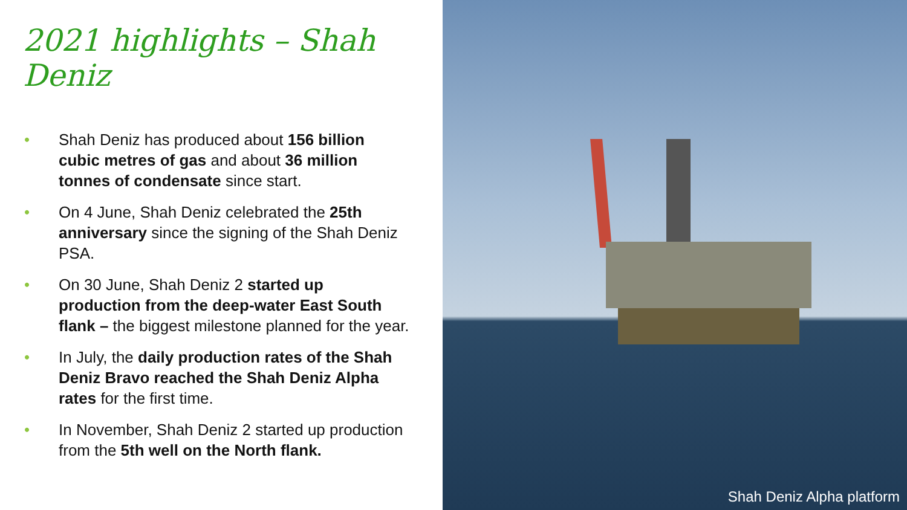2021 highlights – Shah Deniz
• Shah Deniz has produced about 156 billion cubic metres of gas and about 36 million tonnes of condensate since start.
• On 4 June, Shah Deniz celebrated the 25th anniversary since the signing of the Shah Deniz PSA.
• On 30 June, Shah Deniz 2 started up production from the deep-water East South flank – the biggest milestone planned for the year.
• In July, the daily production rates of the Shah Deniz Bravo reached the Shah Deniz Alpha rates for the first time.
• In November, Shah Deniz 2 started up production from the 5th well on the North flank.
Shah Deniz Alpha platform